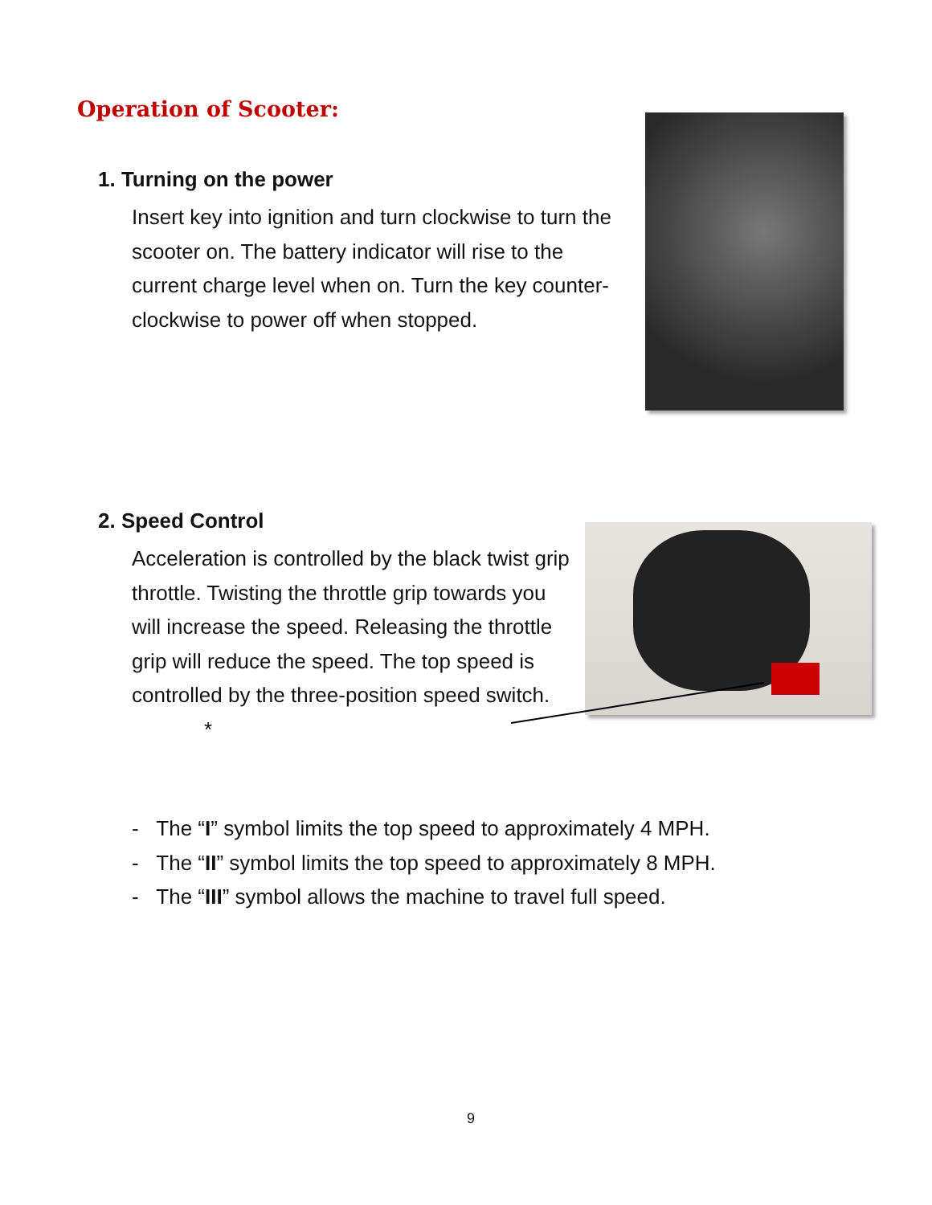Operation of Scooter:
1. Turning on the power
Insert key into ignition and turn clockwise to turn the scooter on. The battery indicator will rise to the current charge level when on. Turn the key counter-clockwise to power off when stopped.
2. Speed Control
Acceleration is controlled by the black twist grip throttle. Twisting the throttle grip towards you will increase the speed. Releasing the throttle grip will reduce the speed. The top speed is controlled by the three-position speed switch. *
- The “I” symbol limits the top speed to approximately 4 MPH.
- The “II” symbol limits the top speed to approximately 8 MPH.
- The “III” symbol allows the machine to travel full speed.
9